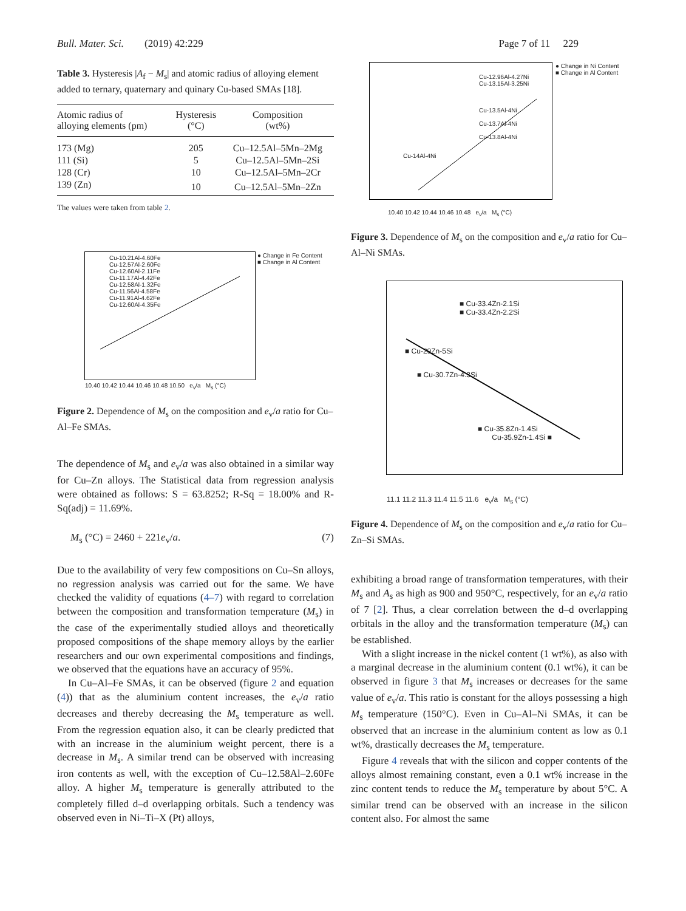Bull. Mater. Sci. (2019) 42:229 Page 7 of 11 229
Table 3. Hysteresis |A<sub>f</sub> − M<sub>s</sub>| and atomic radius of alloying element added to ternary, quaternary and quinary Cu-based SMAs [18].
| Atomic radius of alloying elements (pm) | Hysteresis (°C) | Composition (wt%) |
| --- | --- | --- |
| 173 (Mg) | 205 | Cu–12.5Al–5Mn–2Mg |
| 111 (Si) | 5 | Cu–12.5Al–5Mn–2Si |
| 128 (Cr) | 10 | Cu–12.5Al–5Mn–2Cr |
| 139 (Zn) | 10 | Cu–12.5Al–5Mn–2Zn |
The values were taken from table 2.
Cu-10.21Al-4.60Fe
Cu-12.57Al-2.60Fe
Cu-12.60Al-2.11Fe
Cu-11.17Al-4.42Fe
Cu-12.58Al-1.32Fe
Cu-11.56Al-4.58Fe
Cu-11.91Al-4.62Fe
Cu-12.60Al-4.35Fe
● Change in Fe Content
■ Change in Al Content
10.40 10.42 10.44 10.46 10.48 10.50 e<sub>v</sub>/a M<sub>s</sub> (°C)
Figure 2. Dependence of M<sub>s</sub> on the composition and e<sub>v</sub>/a ratio for Cu–Al–Fe SMAs.
The dependence of M<sub>s</sub> and e<sub>v</sub>/a was also obtained in a similar way for Cu–Zn alloys. The Statistical data from regression analysis were obtained as follows: S = 63.8252; R-Sq = 18.00% and R-Sq(adj) = 11.69%.
M<sub>s</sub> (°C) = 2460 + 221e<sub>v</sub>/a. (7)
Due to the availability of very few compositions on Cu–Sn alloys, no regression analysis was carried out for the same. We have checked the validity of equations (4–7) with regard to correlation between the composition and transformation temperature (M<sub>s</sub>) in the case of the experimentally studied alloys and theoretically proposed compositions of the shape memory alloys by the earlier researchers and our own experimental compositions and findings, we observed that the equations have an accuracy of 95%.
In Cu–Al–Fe SMAs, it can be observed (figure 2 and equation (4)) that as the aluminium content increases, the e<sub>v</sub>/a ratio decreases and thereby decreasing the M<sub>s</sub> temperature as well. From the regression equation also, it can be clearly predicted that with an increase in the aluminium weight percent, there is a decrease in M<sub>s</sub>. A similar trend can be observed with increasing iron contents as well, with the exception of Cu–12.58Al–2.60Fe alloy. A higher M<sub>s</sub> temperature is generally attributed to the completely filled d–d overlapping orbitals. Such a tendency was observed even in Ni–Ti–X (Pt) alloys,
Cu-12.96Al-4.27Ni
Cu-13.15Al-3.25Ni
Cu-13.5Al-4Ni
Cu-13.7Al-4Ni
Cu-13.8Al-4Ni
Cu-14Al-4Ni
● Change in Ni Content
■ Change in Al Content
10.40 10.42 10.44 10.46 10.48 e<sub>v</sub>/a M<sub>s</sub> (°C)
Figure 3. Dependence of M<sub>s</sub> on the composition and e<sub>v</sub>/a ratio for Cu–Al–Ni SMAs.
■ Cu-33.4Zn-2.1Si
■ Cu-33.4Zn-2.2Si
■ Cu-29Zn-5Si
■ Cu-30.7Zn-4.3Si
■ Cu-35.8Zn-1.4Si
Cu-35.9Zn-1.4Si ■
11.1 11.2 11.3 11.4 11.5 11.6 e<sub>v</sub>/a M<sub>s</sub> (°C)
Figure 4. Dependence of M<sub>s</sub> on the composition and e<sub>v</sub>/a ratio for Cu–Zn–Si SMAs.
exhibiting a broad range of transformation temperatures, with their M<sub>s</sub> and A<sub>s</sub> as high as 900 and 950°C, respectively, for an e<sub>v</sub>/a ratio of 7 [2]. Thus, a clear correlation between the d–d overlapping orbitals in the alloy and the transformation temperature (M<sub>s</sub>) can be established.
With a slight increase in the nickel content (1 wt%), as also with a marginal decrease in the aluminium content (0.1 wt%), it can be observed in figure 3 that M<sub>s</sub> increases or decreases for the same value of e<sub>v</sub>/a. This ratio is constant for the alloys possessing a high M<sub>s</sub> temperature (150°C). Even in Cu–Al–Ni SMAs, it can be observed that an increase in the aluminium content as low as 0.1 wt%, drastically decreases the M<sub>s</sub> temperature.
Figure 4 reveals that with the silicon and copper contents of the alloys almost remaining constant, even a 0.1 wt% increase in the zinc content tends to reduce the M<sub>s</sub> temperature by about 5°C. A similar trend can be observed with an increase in the silicon content also. For almost the same